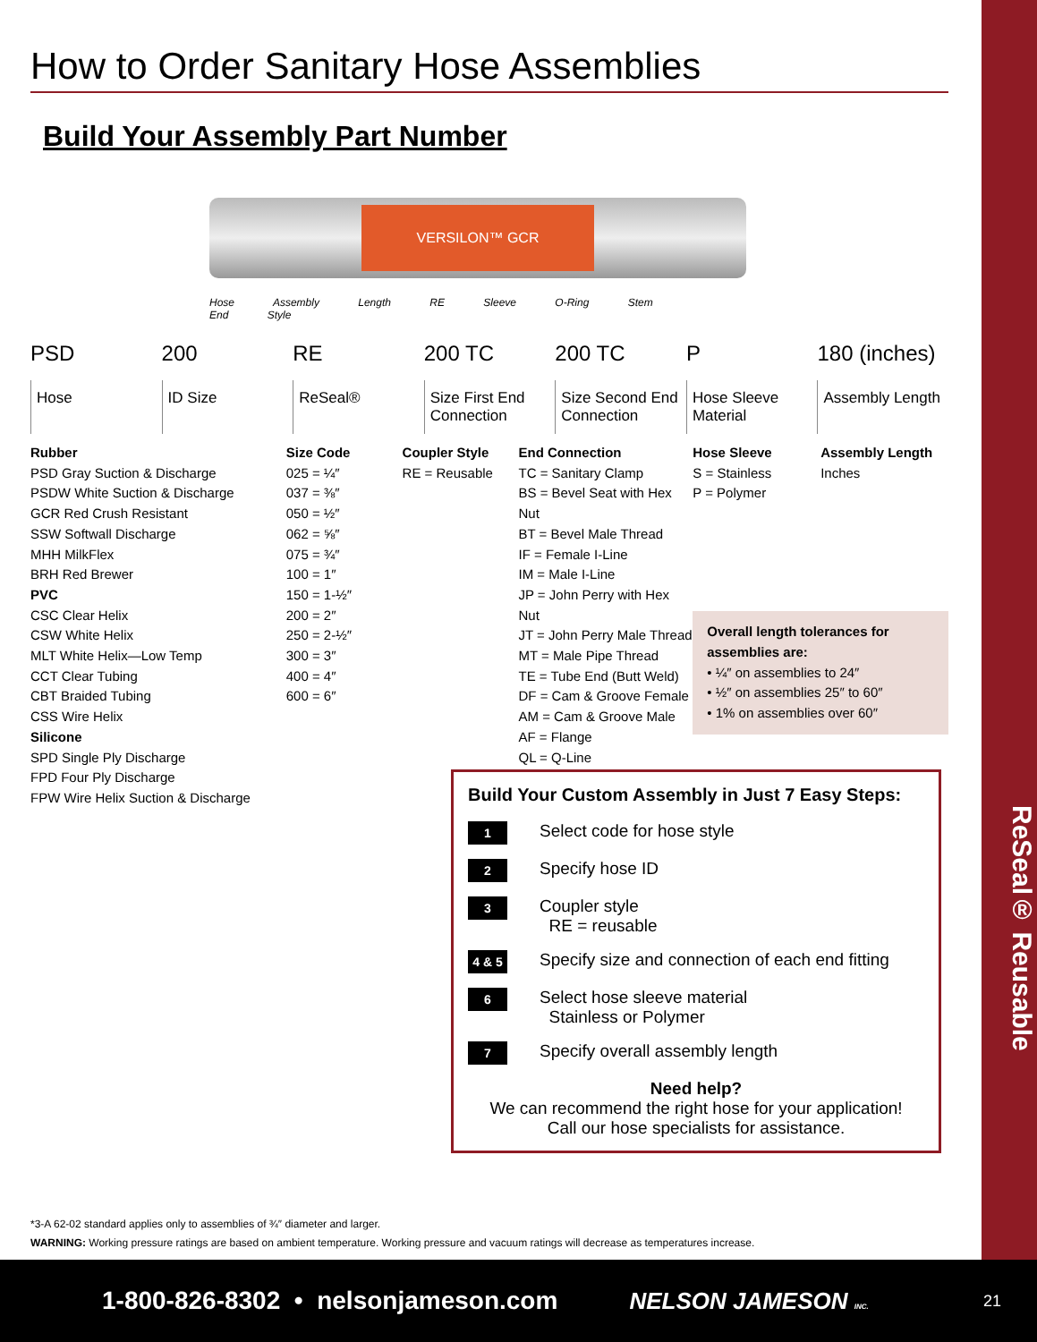ReSeal® Reusable
How to Order Sanitary Hose Assemblies
Build Your Assembly Part Number
VERSILON™ GCR
Hose Assembly Length RE Sleeve O-Ring Stem End Style
PSD
Hose
200
ID Size
RE
ReSeal®
200 TC
Size First End Connection
200 TC
Size Second End Connection
P
Hose Sleeve Material
180 (inches)
Assembly Length
Rubber
PSD Gray Suction & Discharge
PSDW White Suction & Discharge
GCR Red Crush Resistant
SSW Softwall Discharge
MHH MilkFlex
BRH Red Brewer
PVC
CSC Clear Helix
CSW White Helix
MLT White Helix—Low Temp
CCT Clear Tubing
CBT Braided Tubing
CSS Wire Helix
Silicone
SPD Single Ply Discharge
FPD Four Ply Discharge
FPW Wire Helix Suction & Discharge
Size Code
025 = ¼″
037 = ⅜″
050 = ½″
062 = ⅝″
075 = ¾″
100 = 1″
150 = 1-½″
200 = 2″
250 = 2-½″
300 = 3″
400 = 4″
600 = 6″
Coupler Style
RE = Reusable
End Connection
TC = Sanitary Clamp
BS = Bevel Seat with Hex Nut
BT = Bevel Male Thread
IF = Female I-Line
IM = Male I-Line
JP = John Perry with Hex Nut
JT = John Perry Male Thread
MT = Male Pipe Thread
TE = Tube End (Butt Weld)
DF = Cam & Groove Female
AM = Cam & Groove Male
AF = Flange
QL = Q-Line
Hose Sleeve
S = Stainless
P = Polymer
Assembly Length
Inches
Overall length tolerances for assemblies are:
• ¼″ on assemblies to 24″
• ½″ on assemblies 25″ to 60″
• 1% on assemblies over 60″
Build Your Custom Assembly in Just 7 Easy Steps:
1 Select code for hose style
2 Specify hose ID
3
Coupler style
RE = reusable
4 & 5 Specify size and connection of each end fitting
6
Select hose sleeve material
Stainless or Polymer
7 Specify overall assembly length
Need help?
We can recommend the right hose for your application!
Call our hose specialists for assistance.
*3-A 62-02 standard applies only to assemblies of ¾″ diameter and larger.
WARNING: Working pressure ratings are based on ambient temperature. Working pressure and vacuum ratings will decrease as temperatures increase.
1-800-826-8302 • nelsonjameson.com NELSON JAMESON INC. 21